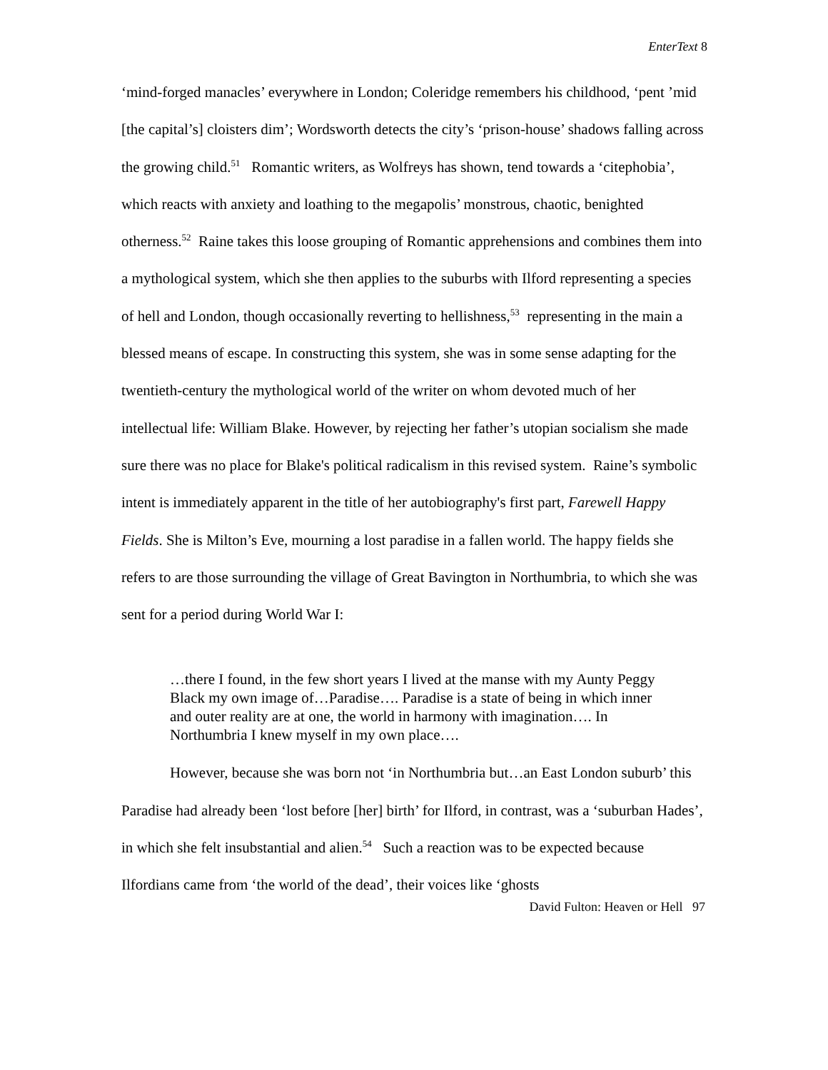EnterText 8
‘mind-forged manacles’ everywhere in London; Coleridge remembers his childhood, ‘pent ’mid [the capital’s] cloisters dim’; Wordsworth detects the city’s ‘prison-house’ shadows falling across the growing child.<sup>51</sup> Romantic writers, as Wolfreys has shown, tend towards a ‘citephobia’, which reacts with anxiety and loathing to the megapolis’ monstrous, chaotic, benighted otherness.<sup>52</sup> Raine takes this loose grouping of Romantic apprehensions and combines them into a mythological system, which she then applies to the suburbs with Ilford representing a species of hell and London, though occasionally reverting to hellishness,<sup>53</sup> representing in the main a blessed means of escape. In constructing this system, she was in some sense adapting for the twentieth-century the mythological world of the writer on whom devoted much of her intellectual life: William Blake. However, by rejecting her father’s utopian socialism she made sure there was no place for Blake's political radicalism in this revised system. Raine’s symbolic intent is immediately apparent in the title of her autobiography's first part, Farewell Happy Fields. She is Milton’s Eve, mourning a lost paradise in a fallen world. The happy fields she refers to are those surrounding the village of Great Bavington in Northumbria, to which she was sent for a period during World War I:
…there I found, in the few short years I lived at the manse with my Aunty Peggy Black my own image of…Paradise…. Paradise is a state of being in which inner and outer reality are at one, the world in harmony with imagination…. In Northumbria I knew myself in my own place….
However, because she was born not ‘in Northumbria but…an East London suburb’ this Paradise had already been ‘lost before [her] birth’ for Ilford, in contrast, was a ‘suburban Hades’, in which she felt insubstantial and alien.<sup>54</sup> Such a reaction was to be expected because Ilfordians came from ‘the world of the dead’, their voices like ‘ghosts
David Fulton: Heaven or Hell 97